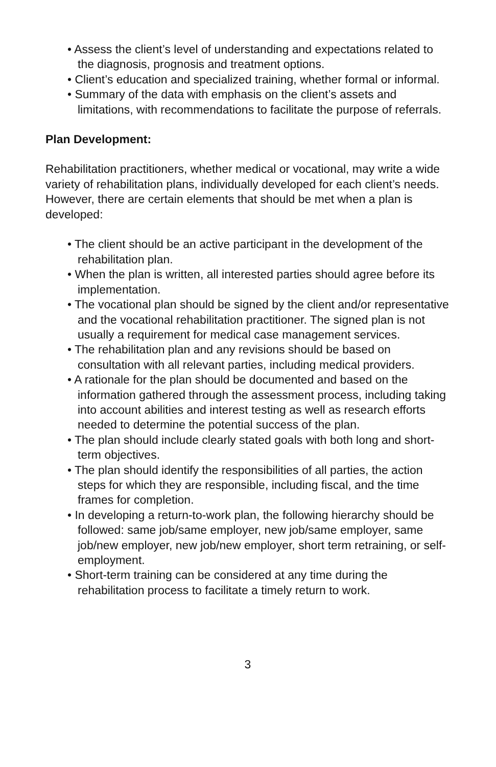• Assess the client’s level of understanding and expectations related to the diagnosis, prognosis and treatment options.
• Client’s education and specialized training, whether formal or informal.
• Summary of the data with emphasis on the client’s assets and limitations, with recommendations to facilitate the purpose of referrals.
Plan Development:
Rehabilitation practitioners, whether medical or vocational, may write a wide variety of rehabilitation plans, individually developed for each client’s needs. However, there are certain elements that should be met when a plan is developed:
• The client should be an active participant in the development of the rehabilitation plan.
• When the plan is written, all interested parties should agree before its implementation.
• The vocational plan should be signed by the client and/or representative and the vocational rehabilitation practitioner. The signed plan is not usually a requirement for medical case management services.
• The rehabilitation plan and any revisions should be based on consultation with all relevant parties, including medical providers.
• A rationale for the plan should be documented and based on the information gathered through the assessment process, including taking into account abilities and interest testing as well as research efforts needed to determine the potential success of the plan.
• The plan should include clearly stated goals with both long and short-term objectives.
• The plan should identify the responsibilities of all parties, the action steps for which they are responsible, including fiscal, and the time frames for completion.
• In developing a return-to-work plan, the following hierarchy should be followed: same job/same employer, new job/same employer, same job/new employer, new job/new employer, short term retraining, or self-employment.
• Short-term training can be considered at any time during the rehabilitation process to facilitate a timely return to work.
3